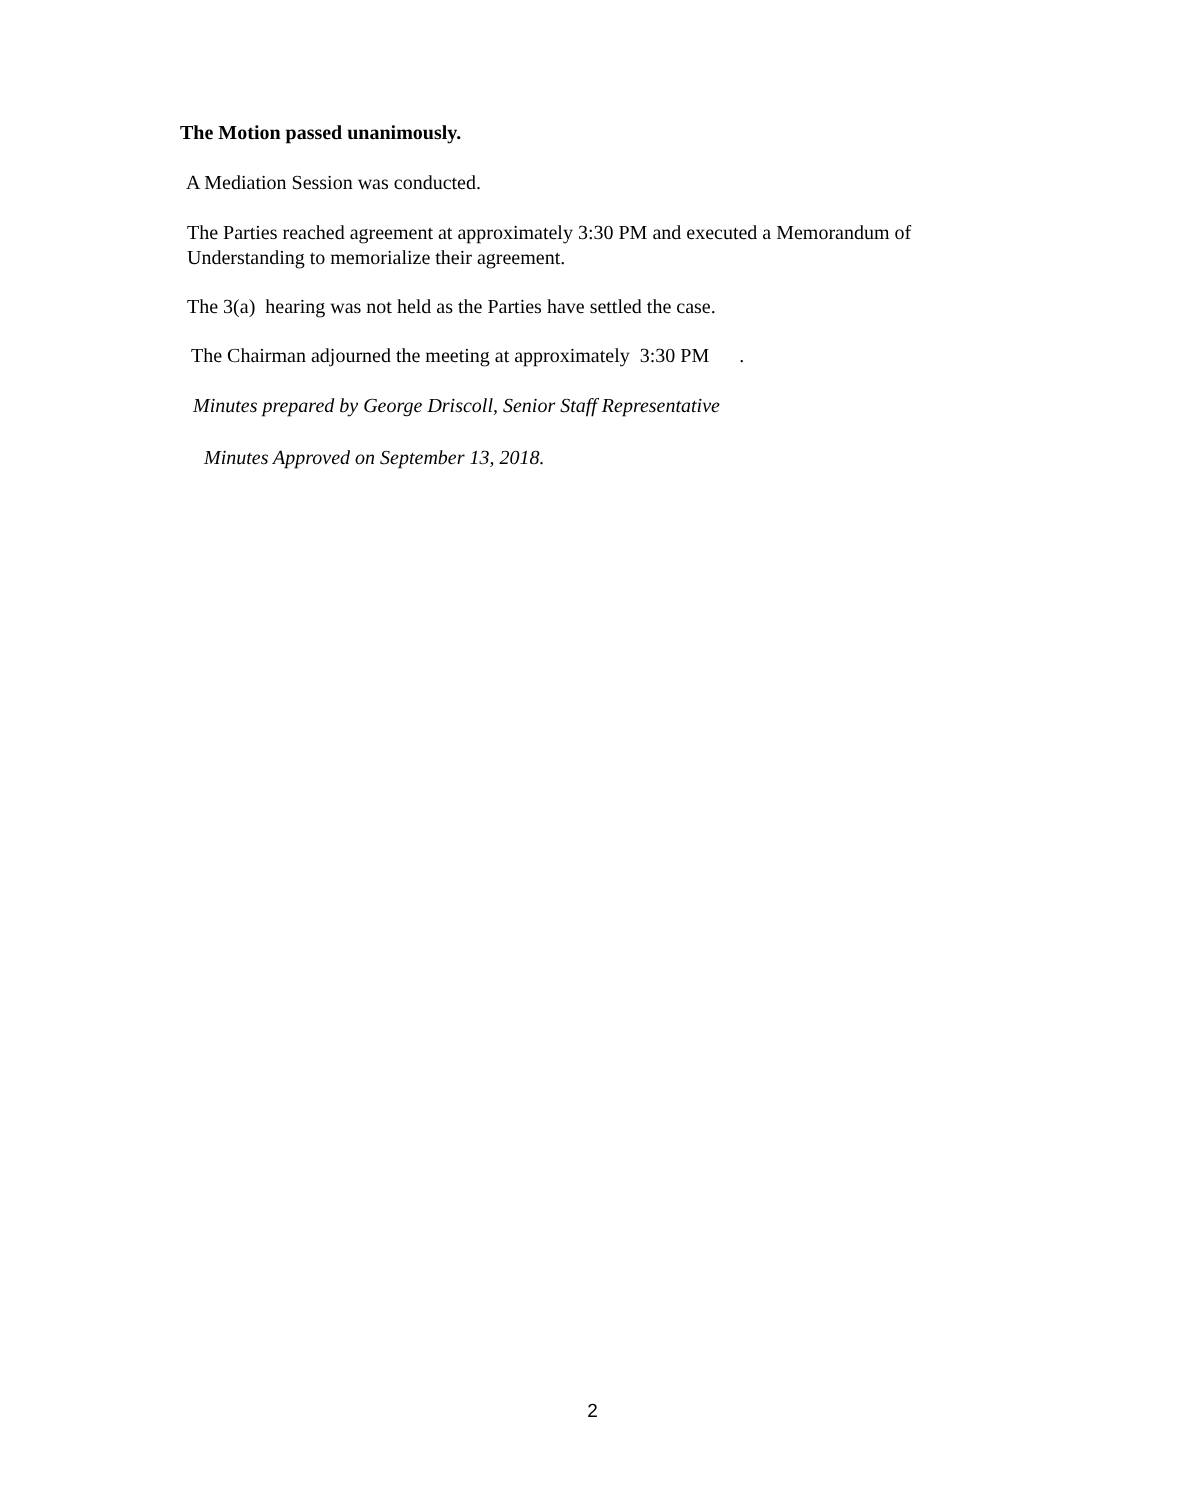The Motion passed unanimously.
A Mediation Session was conducted.
The Parties reached agreement at approximately 3:30 PM and executed a Memorandum of Understanding to memorialize their agreement.
The 3(a) hearing was not held as the Parties have settled the case.
The Chairman adjourned the meeting at approximately 3:30 PM .
Minutes prepared by George Driscoll, Senior Staff Representative
Minutes Approved on September 13, 2018.
2